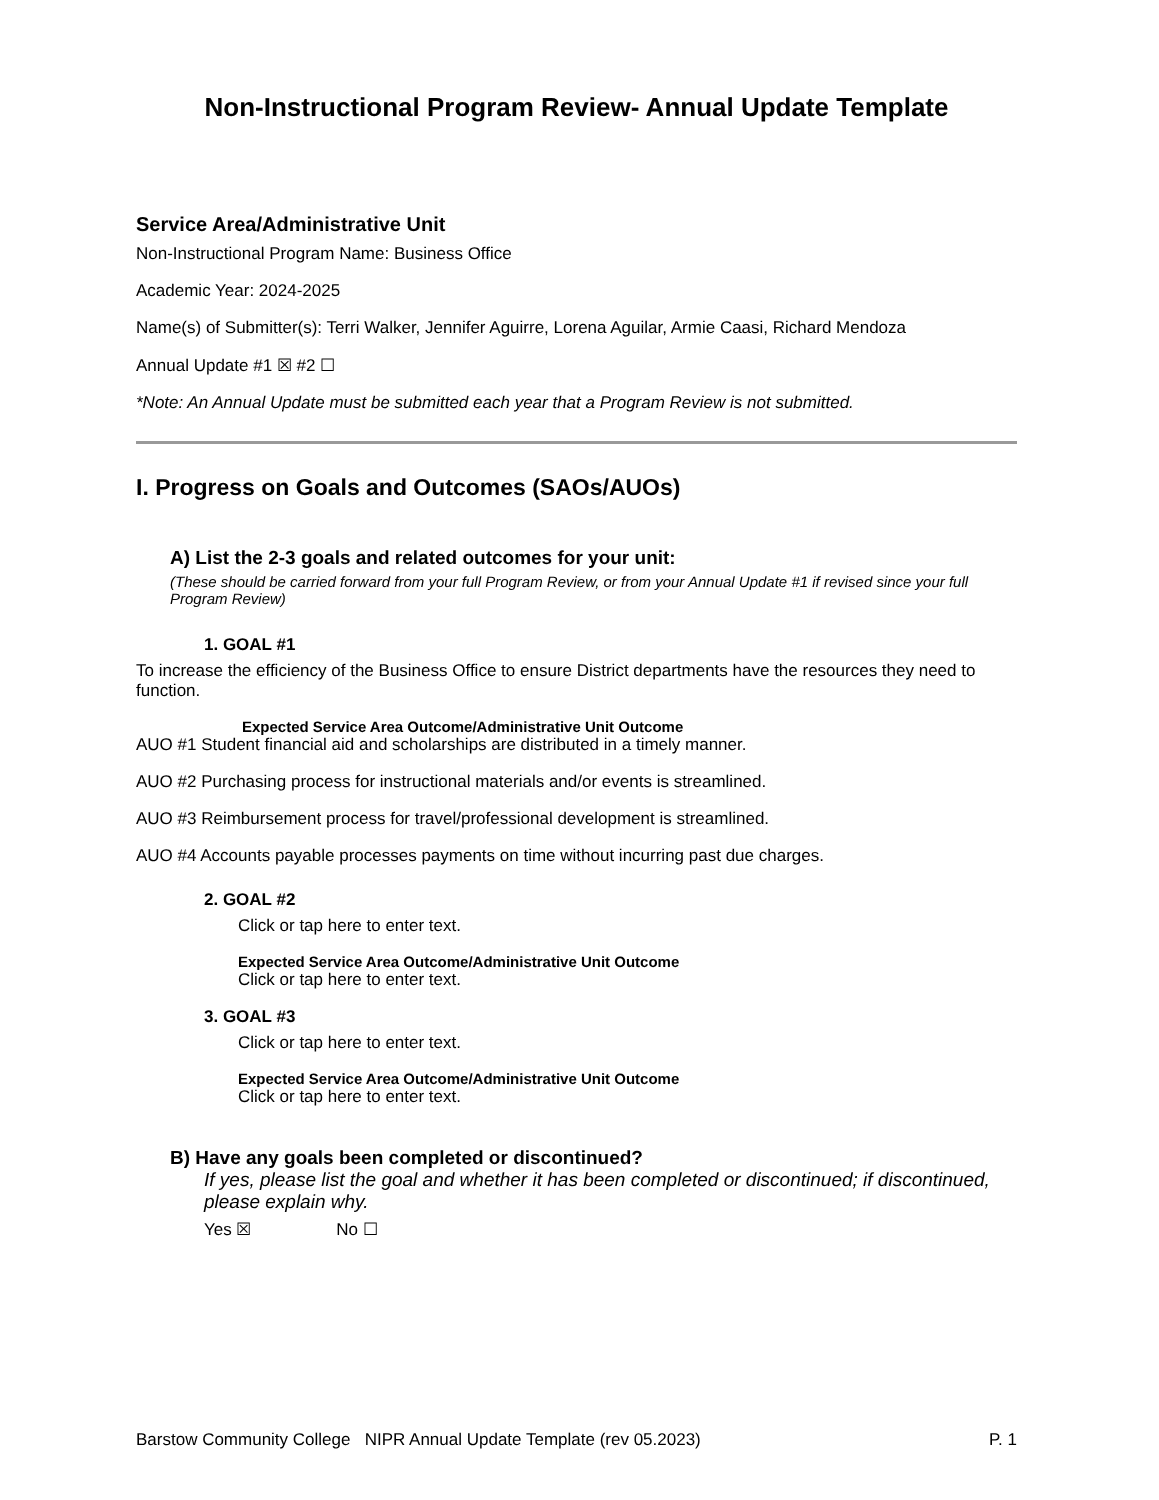Non-Instructional Program Review- Annual Update Template
Service Area/Administrative Unit
Non-Instructional Program Name: Business Office
Academic Year: 2024-2025
Name(s) of Submitter(s): Terri Walker, Jennifer Aguirre, Lorena Aguilar, Armie Caasi, Richard Mendoza
Annual Update #1 ☒ #2 ☐
*Note: An Annual Update must be submitted each year that a Program Review is not submitted.
I. Progress on Goals and Outcomes (SAOs/AUOs)
A) List the 2-3 goals and related outcomes for your unit:
(These should be carried forward from your full Program Review, or from your Annual Update #1 if revised since your full Program Review)
1. GOAL #1
To increase the efficiency of the Business Office to ensure District departments have the resources they need to function.
Expected Service Area Outcome/Administrative Unit Outcome
AUO #1 Student financial aid and scholarships are distributed in a timely manner.
AUO #2 Purchasing process for instructional materials and/or events is streamlined.
AUO #3 Reimbursement process for travel/professional development is streamlined.
AUO #4 Accounts payable processes payments on time without incurring past due charges.
2. GOAL #2
Click or tap here to enter text.
Expected Service Area Outcome/Administrative Unit Outcome
Click or tap here to enter text.
3. GOAL #3
Click or tap here to enter text.
Expected Service Area Outcome/Administrative Unit Outcome
Click or tap here to enter text.
B) Have any goals been completed or discontinued?
If yes, please list the goal and whether it has been completed or discontinued; if discontinued, please explain why.
Yes ☒ No ☐
Barstow Community College NIPR Annual Update Template (rev 05.2023) P. 1